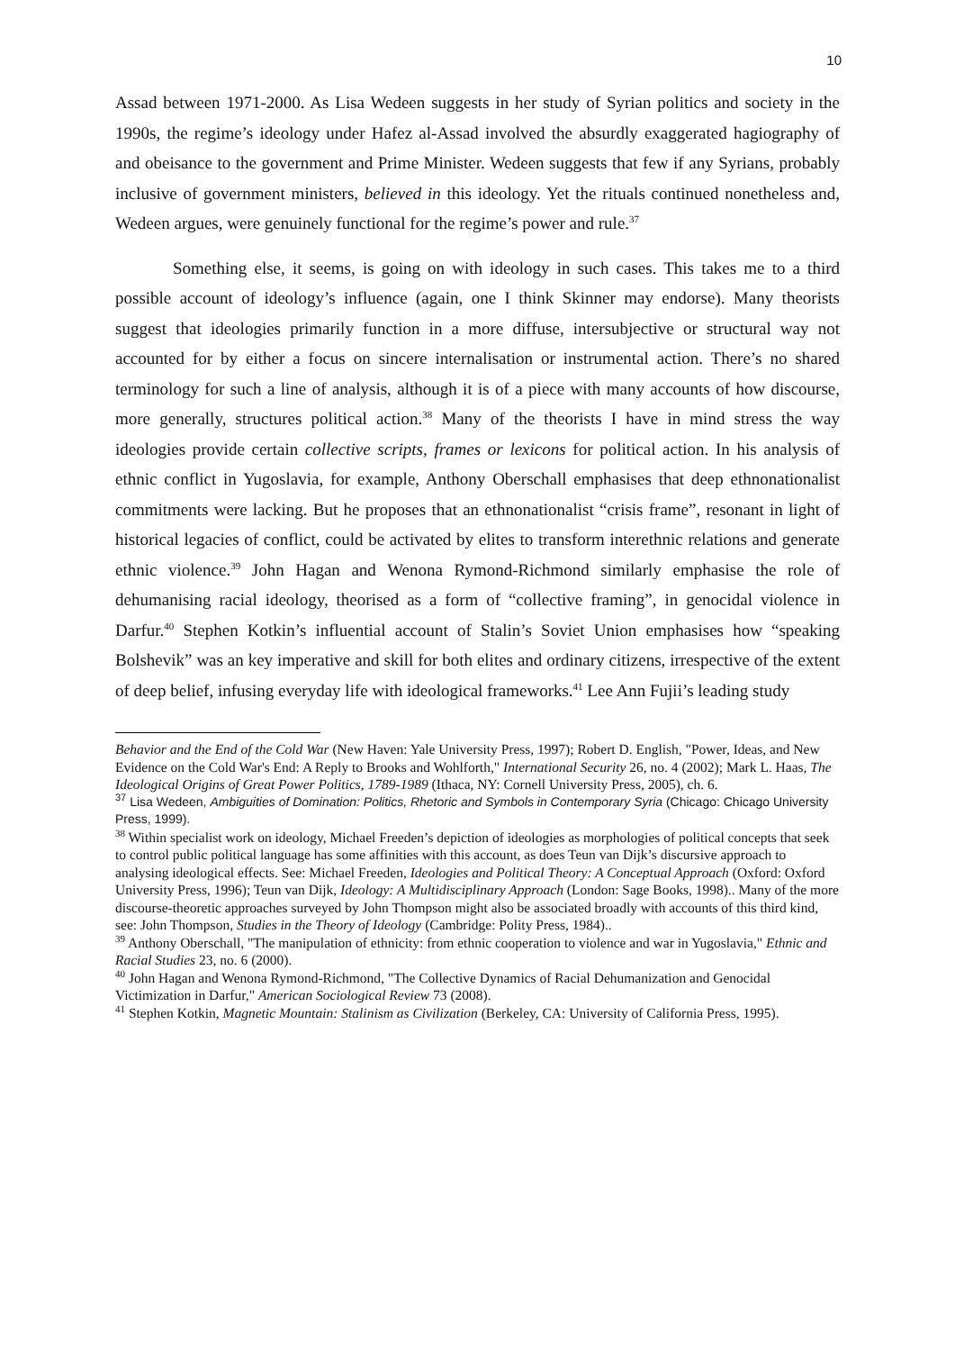10
Assad between 1971-2000. As Lisa Wedeen suggests in her study of Syrian politics and society in the 1990s, the regime’s ideology under Hafez al-Assad involved the absurdly exaggerated hagiography of and obeisance to the government and Prime Minister. Wedeen suggests that few if any Syrians, probably inclusive of government ministers, believed in this ideology. Yet the rituals continued nonetheless and, Wedeen argues, were genuinely functional for the regime’s power and rule.<sup>37</sup>
Something else, it seems, is going on with ideology in such cases. This takes me to a third possible account of ideology’s influence (again, one I think Skinner may endorse). Many theorists suggest that ideologies primarily function in a more diffuse, intersubjective or structural way not accounted for by either a focus on sincere internalisation or instrumental action. There’s no shared terminology for such a line of analysis, although it is of a piece with many accounts of how discourse, more generally, structures political action.<sup>38</sup> Many of the theorists I have in mind stress the way ideologies provide certain collective scripts, frames or lexicons for political action. In his analysis of ethnic conflict in Yugoslavia, for example, Anthony Oberschall emphasises that deep ethnonationalist commitments were lacking. But he proposes that an ethnonationalist “crisis frame”, resonant in light of historical legacies of conflict, could be activated by elites to transform interethnic relations and generate ethnic violence.<sup>39</sup> John Hagan and Wenona Rymond-Richmond similarly emphasise the role of dehumanising racial ideology, theorised as a form of “collective framing”, in genocidal violence in Darfur.<sup>40</sup> Stephen Kotkin’s influential account of Stalin’s Soviet Union emphasises how “speaking Bolshevik” was an key imperative and skill for both elites and ordinary citizens, irrespective of the extent of deep belief, infusing everyday life with ideological frameworks.<sup>41</sup> Lee Ann Fujii’s leading study
Behavior and the End of the Cold War (New Haven: Yale University Press, 1997); Robert D. English, "Power, Ideas, and New Evidence on the Cold War's End: A Reply to Brooks and Wohlforth," International Security 26, no. 4 (2002); Mark L. Haas, The Ideological Origins of Great Power Politics, 1789-1989 (Ithaca, NY: Cornell University Press, 2005), ch. 6.
<sup>37</sup> Lisa Wedeen, Ambiguities of Domination: Politics, Rhetoric and Symbols in Contemporary Syria (Chicago: Chicago University Press, 1999).
<sup>38</sup> Within specialist work on ideology, Michael Freeden’s depiction of ideologies as morphologies of political concepts that seek to control public political language has some affinities with this account, as does Teun van Dijk’s discursive approach to analysing ideological effects. See: Michael Freeden, Ideologies and Political Theory: A Conceptual Approach (Oxford: Oxford University Press, 1996); Teun van Dijk, Ideology: A Multidisciplinary Approach (London: Sage Books, 1998).. Many of the more discourse-theoretic approaches surveyed by John Thompson might also be associated broadly with accounts of this third kind, see: John Thompson, Studies in the Theory of Ideology (Cambridge: Polity Press, 1984)..
<sup>39</sup> Anthony Oberschall, "The manipulation of ethnicity: from ethnic cooperation to violence and war in Yugoslavia," Ethnic and Racial Studies 23, no. 6 (2000).
<sup>40</sup> John Hagan and Wenona Rymond-Richmond, "The Collective Dynamics of Racial Dehumanization and Genocidal Victimization in Darfur," American Sociological Review 73 (2008).
<sup>41</sup> Stephen Kotkin, Magnetic Mountain: Stalinism as Civilization (Berkeley, CA: University of California Press, 1995).